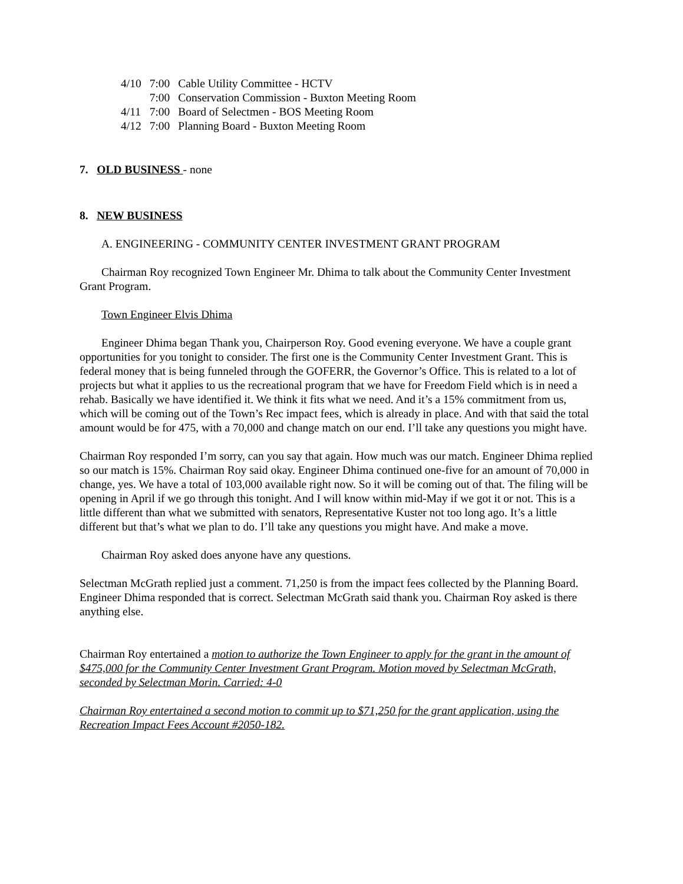| 4/10 | 7:00 | Cable Utility Committee - HCTV |
| | 7:00 | Conservation Commission - Buxton Meeting Room |
| 4/11 | 7:00 | Board of Selectmen - BOS Meeting Room |
| 4/12 | 7:00 | Planning Board - Buxton Meeting Room |
7. OLD BUSINESS - none
8. NEW BUSINESS
A. ENGINEERING - COMMUNITY CENTER INVESTMENT GRANT PROGRAM
Chairman Roy recognized Town Engineer Mr. Dhima to talk about the Community Center Investment Grant Program.
Town Engineer Elvis Dhima
Engineer Dhima began Thank you, Chairperson Roy. Good evening everyone. We have a couple grant opportunities for you tonight to consider. The first one is the Community Center Investment Grant. This is federal money that is being funneled through the GOFERR, the Governor’s Office. This is related to a lot of projects but what it applies to us the recreational program that we have for Freedom Field which is in need a rehab. Basically we have identified it. We think it fits what we need. And it’s a 15% commitment from us, which will be coming out of the Town’s Rec impact fees, which is already in place. And with that said the total amount would be for 475, with a 70,000 and change match on our end. I’ll take any questions you might have.
Chairman Roy responded I’m sorry, can you say that again. How much was our match. Engineer Dhima replied so our match is 15%. Chairman Roy said okay. Engineer Dhima continued one-five for an amount of 70,000 in change, yes. We have a total of 103,000 available right now. So it will be coming out of that. The filing will be opening in April if we go through this tonight. And I will know within mid-May if we got it or not. This is a little different than what we submitted with senators, Representative Kuster not too long ago. It’s a little different but that’s what we plan to do. I’ll take any questions you might have. And make a move.
Chairman Roy asked does anyone have any questions.
Selectman McGrath replied just a comment. 71,250 is from the impact fees collected by the Planning Board. Engineer Dhima responded that is correct. Selectman McGrath said thank you. Chairman Roy asked is there anything else.
Chairman Roy entertained a motion to authorize the Town Engineer to apply for the grant in the amount of $475,000 for the Community Center Investment Grant Program. Motion moved by Selectman McGrath, seconded by Selectman Morin. Carried: 4-0
Chairman Roy entertained a second motion to commit up to $71,250 for the grant application, using the Recreation Impact Fees Account #2050-182.